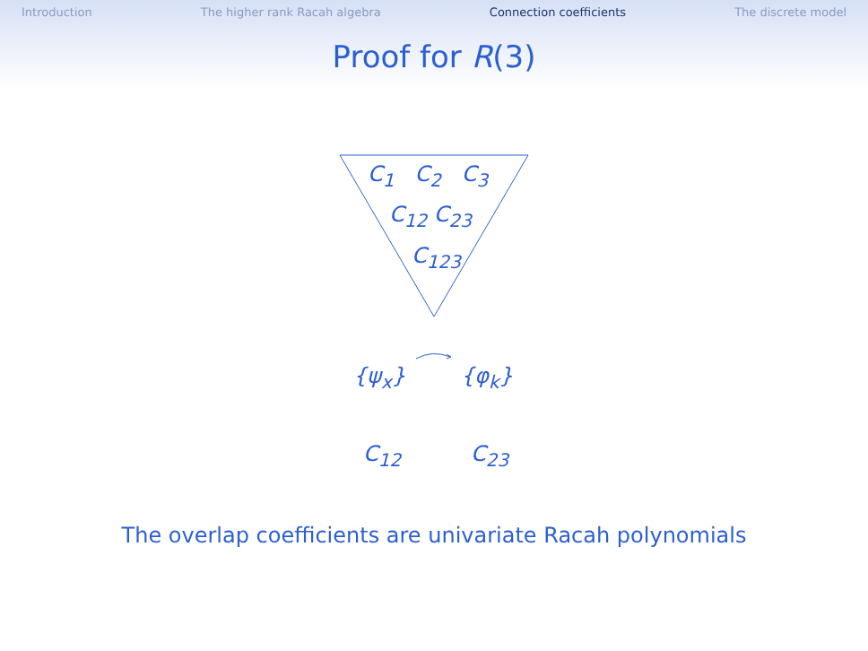Introduction The higher rank Racah algebra Connection coefficients The discrete model
Proof for R(3)
C<sub>1</sub> C<sub>2</sub> C<sub>3</sub>
C<sub>12</sub> C<sub>23</sub>
C<sub>123</sub>
{ψ<sub>x</sub>} {φ<sub>k</sub>}
C<sub>12</sub> C<sub>23</sub>
The overlap coefficients are univariate Racah polynomials